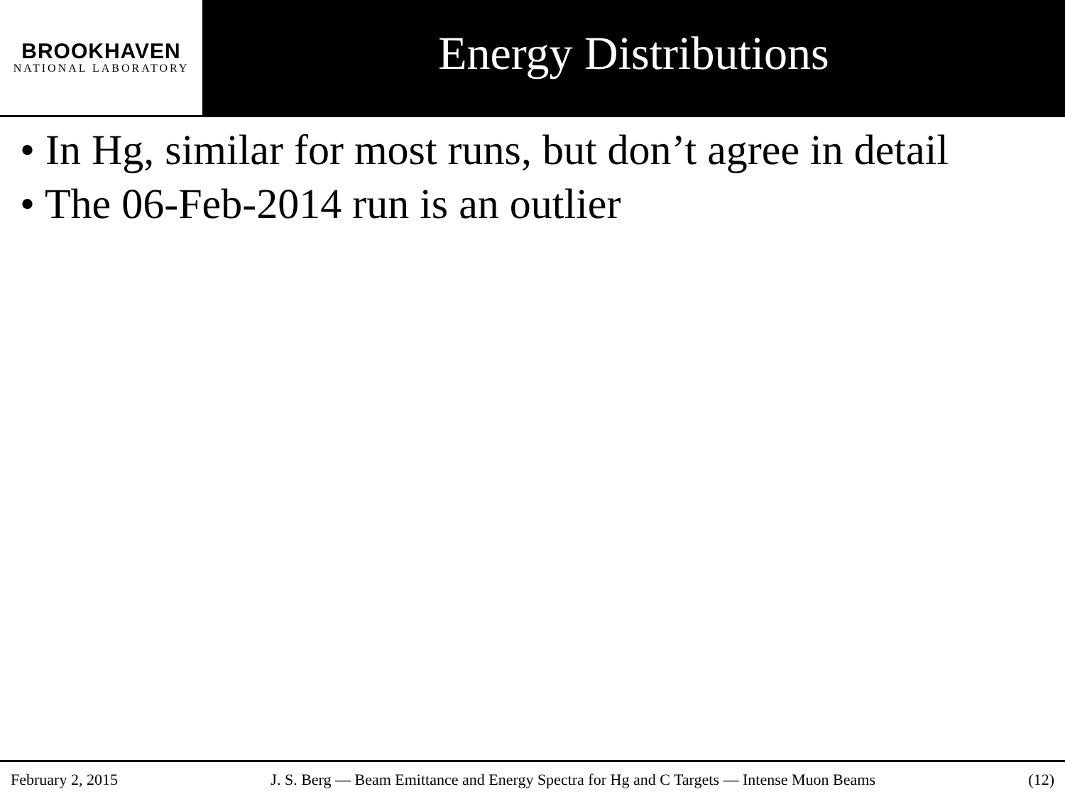BROOKHAVEN
NATIONAL LABORATORY
Energy Distributions
• In Hg, similar for most runs, but don’t agree in detail
• The 06-Feb-2014 run is an outlier
February 2, 2015 J. S. Berg — Beam Emittance and Energy Spectra for Hg and C Targets — Intense Muon Beams (12)